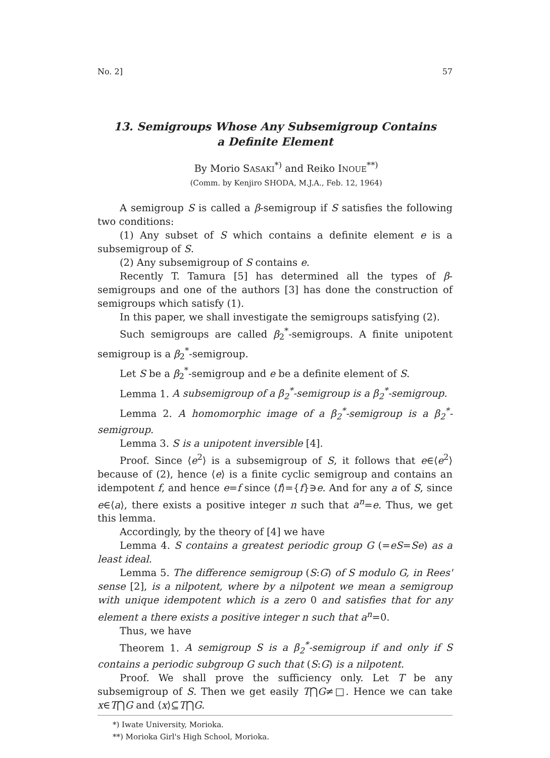No. 2] 57
13. Semigroups Whose Any Subsemigroup Contains
a Definite Element
By Morio SASAKI<sup>*)</sup> and Reiko INOUE<sup>**)</sup>
(Comm. by Kenjiro SHODA, M.J.A., Feb. 12, 1964)
A semigroup S is called a β-semigroup if S satisfies the following two conditions:
(1) Any subset of S which contains a definite element e is a subsemigroup of S.
(2) Any subsemigroup of S contains e.
Recently T. Tamura [5] has determined all the types of β-semigroups and one of the authors [3] has done the construction of semigroups which satisfy (1).
In this paper, we shall investigate the semigroups satisfying (2).
Such semigroups are called β<sub>2</sub><sup>*</sup>-semigroups. A finite unipotent semigroup is a β<sub>2</sub><sup>*</sup>-semigroup.
Let S be a β<sub>2</sub><sup>*</sup>-semigroup and e be a definite element of S.
Lemma 1. A subsemigroup of a β<sub>2</sub><sup>*</sup>-semigroup is a β<sub>2</sub><sup>*</sup>-semigroup.
Lemma 2. A homomorphic image of a β<sub>2</sub><sup>*</sup>-semigroup is a β<sub>2</sub><sup>*</sup>-semigroup.
Lemma 3. S is a unipotent inversible [4].
Proof. Since ⟨e<sup>2</sup>⟩ is a subsemigroup of S, it follows that e∈⟨e<sup>2</sup>⟩ because of (2), hence ⟨e⟩ is a finite cyclic semigroup and contains an idempotent f, and hence e=f since ⟨f⟩={f}∋e. And for any a of S, since e∈⟨a⟩, there exists a positive integer n such that a<sup>n</sup>=e. Thus, we get this lemma.
Accordingly, by the theory of [4] we have
Lemma 4. S contains a greatest periodic group G (=eS=Se) as a least ideal.
Lemma 5. The difference semigroup (S:G) of S modulo G, in Rees' sense [2], is a nilpotent, where by a nilpotent we mean a semigroup with unique idempotent which is a zero 0 and satisfies that for any element a there exists a positive integer n such that a<sup>n</sup>=0.
Thus, we have
Theorem 1. A semigroup S is a β<sub>2</sub><sup>*</sup>-semigroup if and only if S contains a periodic subgroup G such that (S:G) is a nilpotent.
Proof. We shall prove the sufficiency only. Let T be any subsemigroup of S. Then we get easily T⋂G≠□. Hence we can take x∈T⋂G and ⟨x⟩⊆T⋂G.
*) Iwate University, Morioka.
**) Morioka Girl's High School, Morioka.